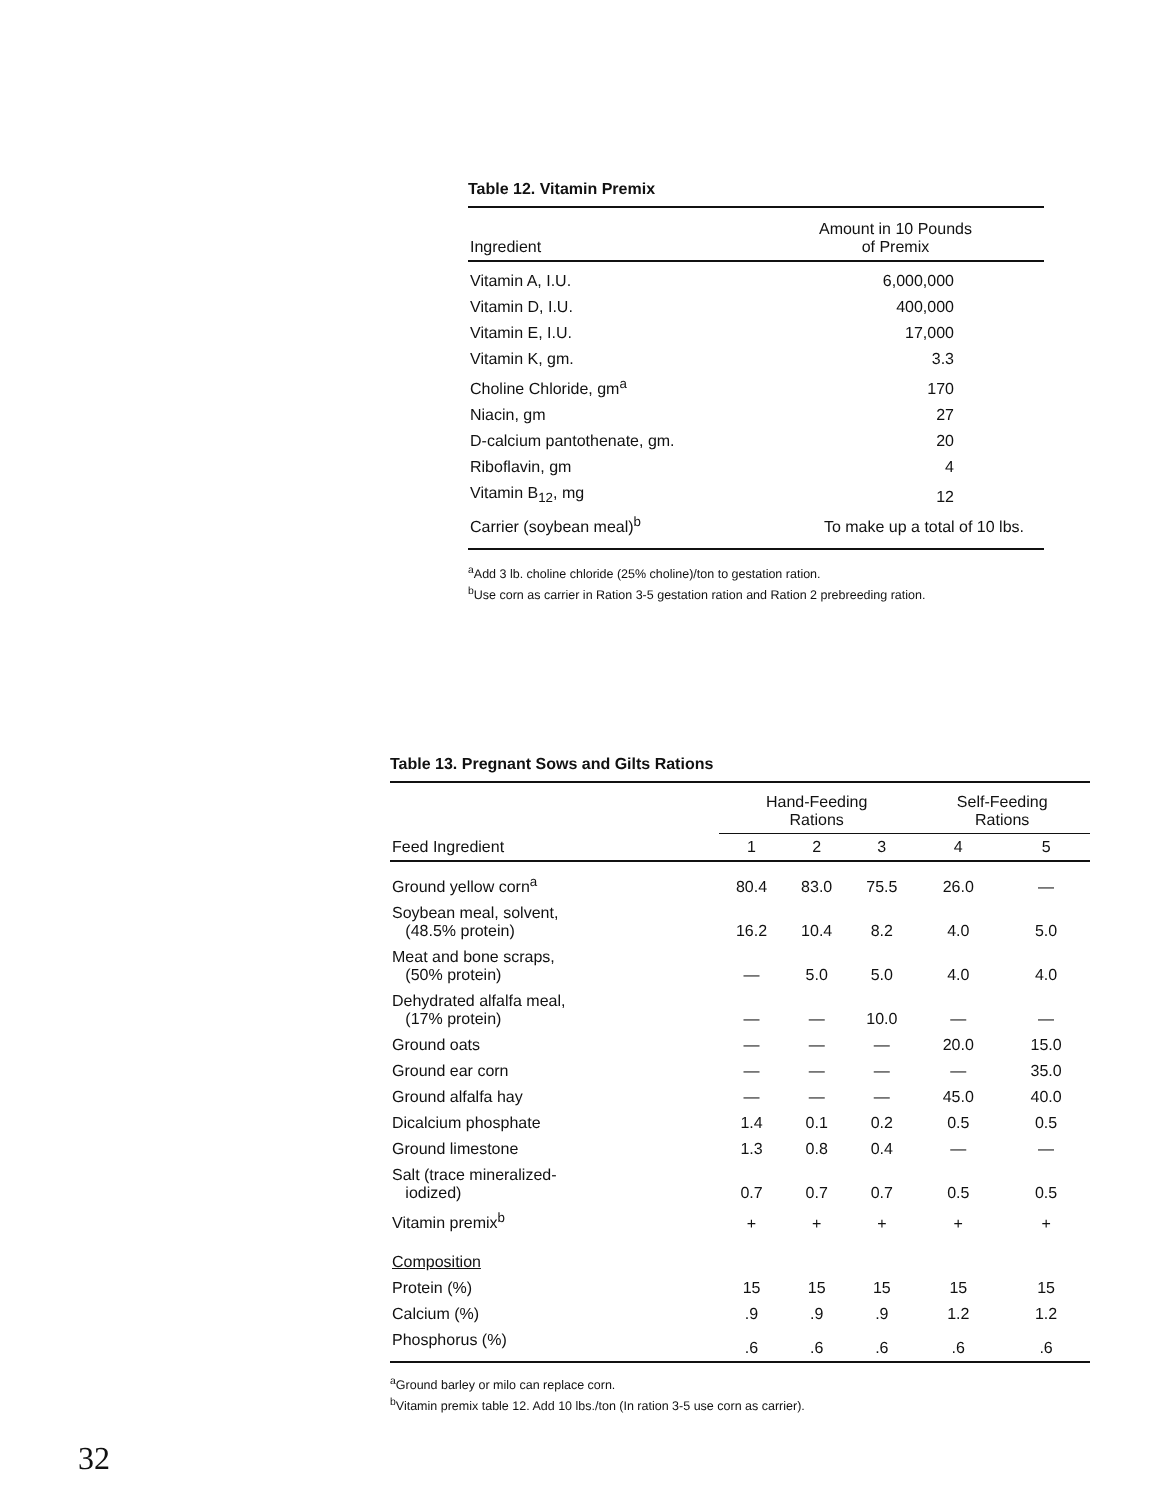Table 12. Vitamin Premix
| Ingredient | Amount in 10 Pounds of Premix |
| --- | --- |
| Vitamin A, I.U. | 6,000,000 |
| Vitamin D, I.U. | 400,000 |
| Vitamin E, I.U. | 17,000 |
| Vitamin K, gm. | 3.3 |
| Choline Chloride, gm<sup>a</sup> | 170 |
| Niacin, gm | 27 |
| D-calcium pantothenate, gm. | 20 |
| Riboflavin, gm | 4 |
| Vitamin B<sub>12</sub>, mg | 12 |
| Carrier (soybean meal)<sup>b</sup> | To make up a total of 10 lbs. |
<sup>a</sup> Add 3 lb. choline chloride (25% choline)/ton to gestation ration.
<sup>b</sup> Use corn as carrier in Ration 3-5 gestation ration and Ration 2 prebreeding ration.
Table 13. Pregnant Sows and Gilts Rations
| | Hand-Feeding Rations | | | Self-Feeding Rations | |
| --- | --- | --- | --- | --- | --- |
| Feed Ingredient | 1 | 2 | 3 | 4 | 5 |
| Ground yellow corn<sup>a</sup> | 80.4 | 83.0 | 75.5 | 26.0 | — |
| Soybean meal, solvent, (48.5% protein) | 16.2 | 10.4 | 8.2 | 4.0 | 5.0 |
| Meat and bone scraps, (50% protein) | — | 5.0 | 5.0 | 4.0 | 4.0 |
| Dehydrated alfalfa meal, (17% protein) | — | — | 10.0 | — | — |
| Ground oats | — | — | — | 20.0 | 15.0 |
| Ground ear corn | — | — | — | — | 35.0 |
| Ground alfalfa hay | — | — | — | 45.0 | 40.0 |
| Dicalcium phosphate | 1.4 | 0.1 | 0.2 | 0.5 | 0.5 |
| Ground limestone | 1.3 | 0.8 | 0.4 | — | — |
| Salt (trace mineralized- iodized) | 0.7 | 0.7 | 0.7 | 0.5 | 0.5 |
| Vitamin premix<sup>b</sup> | + | + | + | + | + |
| Composition | | | | | |
| Protein (%) | 15 | 15 | 15 | 15 | 15 |
| Calcium (%) | .9 | .9 | .9 | 1.2 | 1.2 |
| Phosphorus (%) | .6 | .6 | .6 | .6 | .6 |
<sup>a</sup> Ground barley or milo can replace corn.
<sup>b</sup> Vitamin premix table 12. Add 10 lbs./ton (In ration 3-5 use corn as carrier).
32